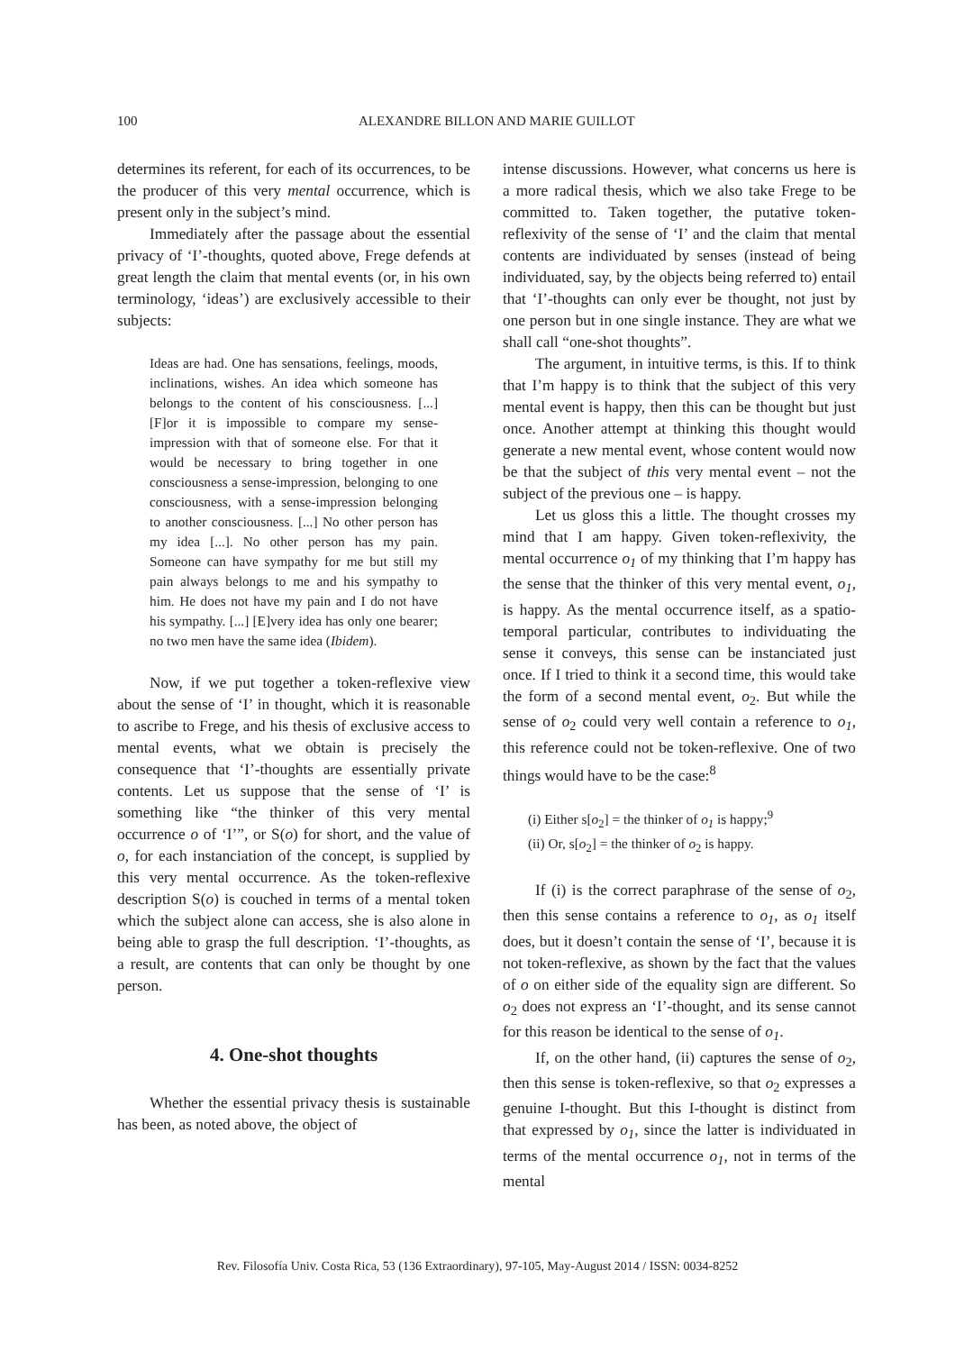100 ALEXANDRE BILLON AND MARIE GUILLOT
determines its referent, for each of its occurrences, to be the producer of this very mental occurrence, which is present only in the subject’s mind.
Immediately after the passage about the essential privacy of ‘I’-thoughts, quoted above, Frege defends at great length the claim that mental events (or, in his own terminology, ‘ideas’) are exclusively accessible to their subjects:
Ideas are had. One has sensations, feelings, moods, inclinations, wishes. An idea which someone has belongs to the content of his consciousness. [...] [F]or it is impossible to compare my sense-impression with that of someone else. For that it would be necessary to bring together in one consciousness a sense-impression, belonging to one consciousness, with a sense-impression belonging to another consciousness. [...] No other person has my idea [...]. No other person has my pain. Someone can have sympathy for me but still my pain always belongs to me and his sympathy to him. He does not have my pain and I do not have his sympathy. [...] [E]very idea has only one bearer; no two men have the same idea (Ibidem).
Now, if we put together a token-reflexive view about the sense of ‘I’ in thought, which it is reasonable to ascribe to Frege, and his thesis of exclusive access to mental events, what we obtain is precisely the consequence that ‘I’-thoughts are essentially private contents. Let us suppose that the sense of ‘I’ is something like “the thinker of this very mental occurrence o of ‘I’”, or S(o) for short, and the value of o, for each instanciation of the concept, is supplied by this very mental occurrence. As the token-reflexive description S(o) is couched in terms of a mental token which the subject alone can access, she is also alone in being able to grasp the full description. ‘I’-thoughts, as a result, are contents that can only be thought by one person.
4. One-shot thoughts
Whether the essential privacy thesis is sustainable has been, as noted above, the object of
intense discussions. However, what concerns us here is a more radical thesis, which we also take Frege to be committed to. Taken together, the putative token-reflexivity of the sense of ‘I’ and the claim that mental contents are individuated by senses (instead of being individuated, say, by the objects being referred to) entail that ‘I’-thoughts can only ever be thought, not just by one person but in one single instance. They are what we shall call “one-shot thoughts”.
The argument, in intuitive terms, is this. If to think that I’m happy is to think that the subject of this very mental event is happy, then this can be thought but just once. Another attempt at thinking this thought would generate a new mental event, whose content would now be that the subject of this very mental event – not the subject of the previous one – is happy.
Let us gloss this a little. The thought crosses my mind that I am happy. Given token-reflexivity, the mental occurrence o<sub>1</sub> of my thinking that I’m happy has the sense that the thinker of this very mental event, o<sub>1</sub>, is happy. As the mental occurrence itself, as a spatio-temporal particular, contributes to individuating the sense it conveys, this sense can be instanciated just once. If I tried to think it a second time, this would take the form of a second mental event, o<sub>2</sub>. But while the sense of o<sub>2</sub> could very well contain a reference to o<sub>1</sub>, this reference could not be token-reflexive. One of two things would have to be the case:<sup>8</sup>
(i) Either s[o<sub>2</sub>] = the thinker of o<sub>1</sub> is happy;<sup>9</sup>
(ii) Or, s[o<sub>2</sub>] = the thinker of o<sub>2</sub> is happy.
If (i) is the correct paraphrase of the sense of o<sub>2</sub>, then this sense contains a reference to o<sub>1</sub>, as o<sub>1</sub> itself does, but it doesn’t contain the sense of ‘I’, because it is not token-reflexive, as shown by the fact that the values of o on either side of the equality sign are different. So o<sub>2</sub> does not express an ‘I’-thought, and its sense cannot for this reason be identical to the sense of o<sub>1</sub>.
If, on the other hand, (ii) captures the sense of o<sub>2</sub>, then this sense is token-reflexive, so that o<sub>2</sub> expresses a genuine I-thought. But this I-thought is distinct from that expressed by o<sub>1</sub>, since the latter is individuated in terms of the mental occurrence o<sub>1</sub>, not in terms of the mental
Rev. Filosofía Univ. Costa Rica, 53 (136 Extraordinary), 97-105, May-August 2014 / ISSN: 0034-8252